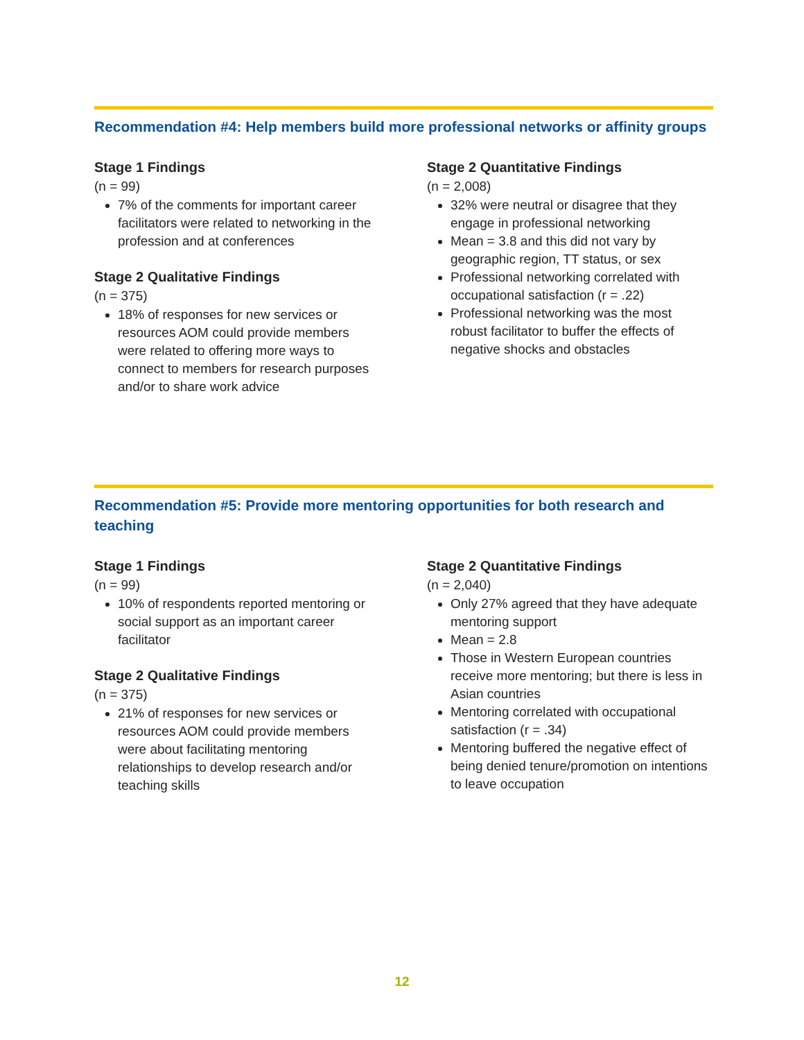Recommendation #4: Help members build more professional networks or affinity groups
Stage 1 Findings
(n = 99)
7% of the comments for important career facilitators were related to networking in the profession and at conferences
Stage 2 Qualitative Findings
(n = 375)
18% of responses for new services or resources AOM could provide members were related to offering more ways to connect to members for research purposes and/or to share work advice
Stage 2 Quantitative Findings
(n = 2,008)
32% were neutral or disagree that they engage in professional networking
Mean = 3.8 and this did not vary by geographic region, TT status, or sex
Professional networking correlated with occupational satisfaction (r = .22)
Professional networking was the most robust facilitator to buffer the effects of negative shocks and obstacles
Recommendation #5: Provide more mentoring opportunities for both research and teaching
Stage 1 Findings
(n = 99)
10% of respondents reported mentoring or social support as an important career facilitator
Stage 2 Qualitative Findings
(n = 375)
21% of responses for new services or resources AOM could provide members were about facilitating mentoring relationships to develop research and/or teaching skills
Stage 2 Quantitative Findings
(n = 2,040)
Only 27% agreed that they have adequate mentoring support
Mean = 2.8
Those in Western European countries receive more mentoring; but there is less in Asian countries
Mentoring correlated with occupational satisfaction (r = .34)
Mentoring buffered the negative effect of being denied tenure/promotion on intentions to leave occupation
12